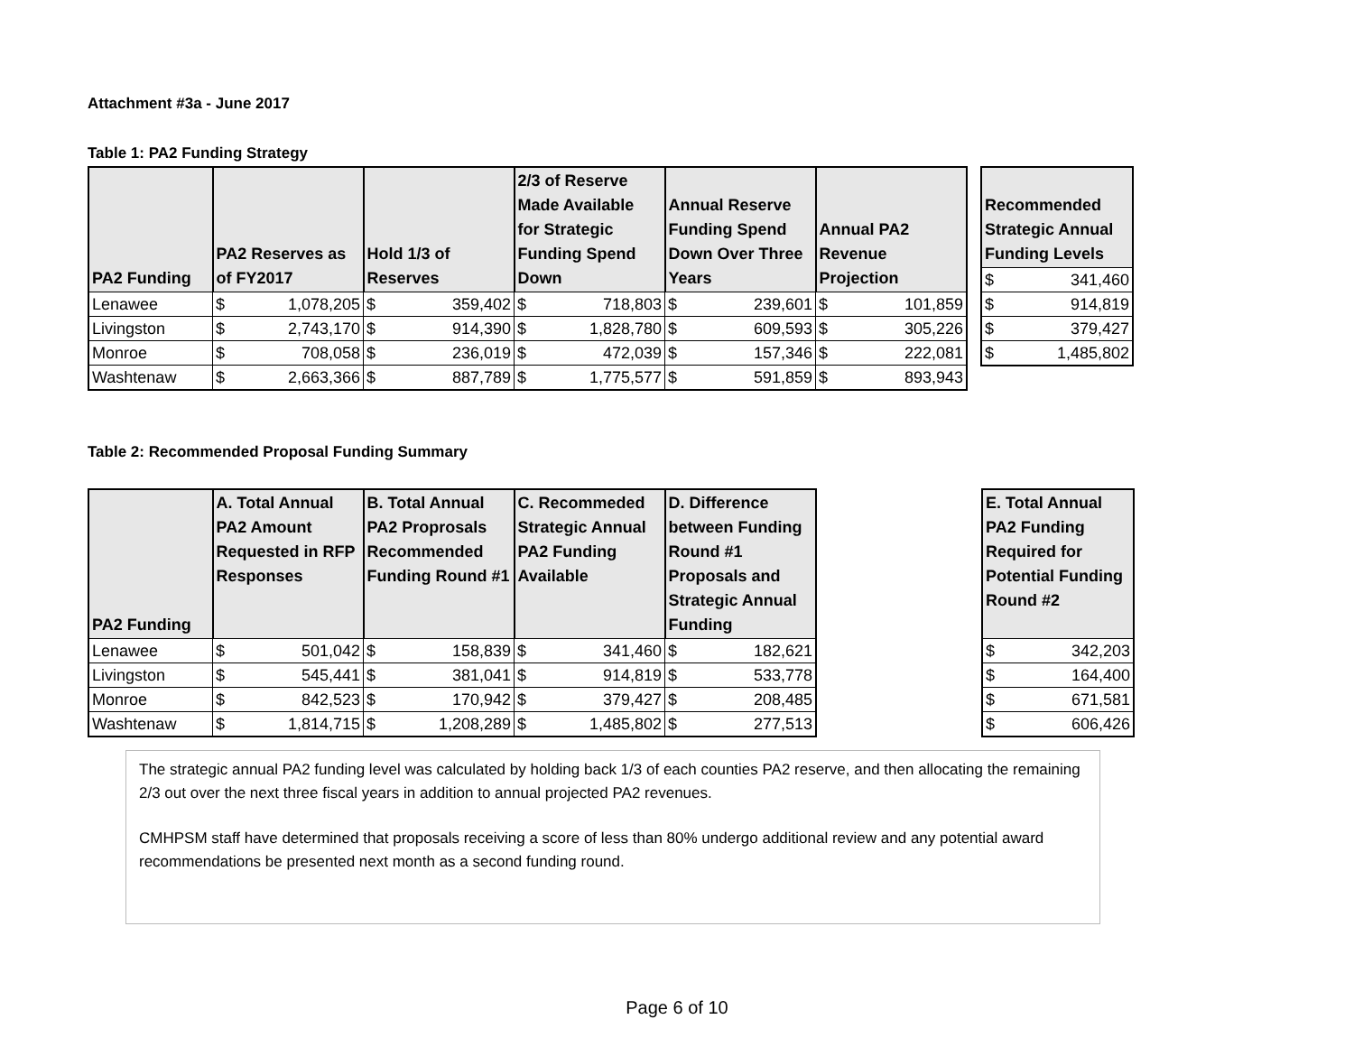Attachment #3a - June 2017
Table 1: PA2 Funding Strategy
| PA2 Funding | PA2 Reserves as of FY2017 | | Hold 1/3 of Reserves | | 2/3 of Reserve Made Available for Strategic Funding Spend Down | | Annual Reserve Funding Spend Down Over Three Years | | Annual PA2 Revenue Projection | |
| --- | --- | --- | --- | --- | --- | --- | --- | --- | --- | --- |
| Lenawee | $ | 1,078,205 | $ | 359,402 | $ | 718,803 | $ | 239,601 | $ | 101,859 |
| Livingston | $ | 2,743,170 | $ | 914,390 | $ | 1,828,780 | $ | 609,593 | $ | 305,226 |
| Monroe | $ | 708,058 | $ | 236,019 | $ | 472,039 | $ | 157,346 | $ | 222,081 |
| Washtenaw | $ | 2,663,366 | $ | 887,789 | $ | 1,775,577 | $ | 591,859 | $ | 893,943 |
| Recommended Strategic Annual Funding Levels | |
| --- | --- |
| $ | 341,460 |
| $ | 914,819 |
| $ | 379,427 |
| $ | 1,485,802 |
Table 2: Recommended Proposal Funding Summary
| PA2 Funding | A. Total Annual PA2 Amount Requested in RFP Responses | | B. Total Annual PA2 Proprosals Recommended Funding Round #1 | | C. Recommeded Strategic Annual PA2 Funding Available | | D. Difference between Funding Round #1 Proposals and Strategic Annual Funding | |
| --- | --- | --- | --- | --- | --- | --- | --- | --- |
| Lenawee | $ | 501,042 | $ | 158,839 | $ | 341,460 | $ | 182,621 |
| Livingston | $ | 545,441 | $ | 381,041 | $ | 914,819 | $ | 533,778 |
| Monroe | $ | 842,523 | $ | 170,942 | $ | 379,427 | $ | 208,485 |
| Washtenaw | $ | 1,814,715 | $ | 1,208,289 | $ | 1,485,802 | $ | 277,513 |
| E. Total Annual PA2 Funding Required for Potential Funding Round #2 | |
| --- | --- |
| $ | 342,203 |
| $ | 164,400 |
| $ | 671,581 |
| $ | 606,426 |
The strategic annual PA2 funding level was calculated by holding back 1/3 of each counties PA2 reserve, and then allocating the remaining 2/3 out over the next three fiscal years in addition to annual projected PA2 revenues.
CMHPSM staff have determined that proposals receiving a score of less than 80% undergo additional review and any potential award recommendations be presented next month as a second funding round.
Page 6 of 10